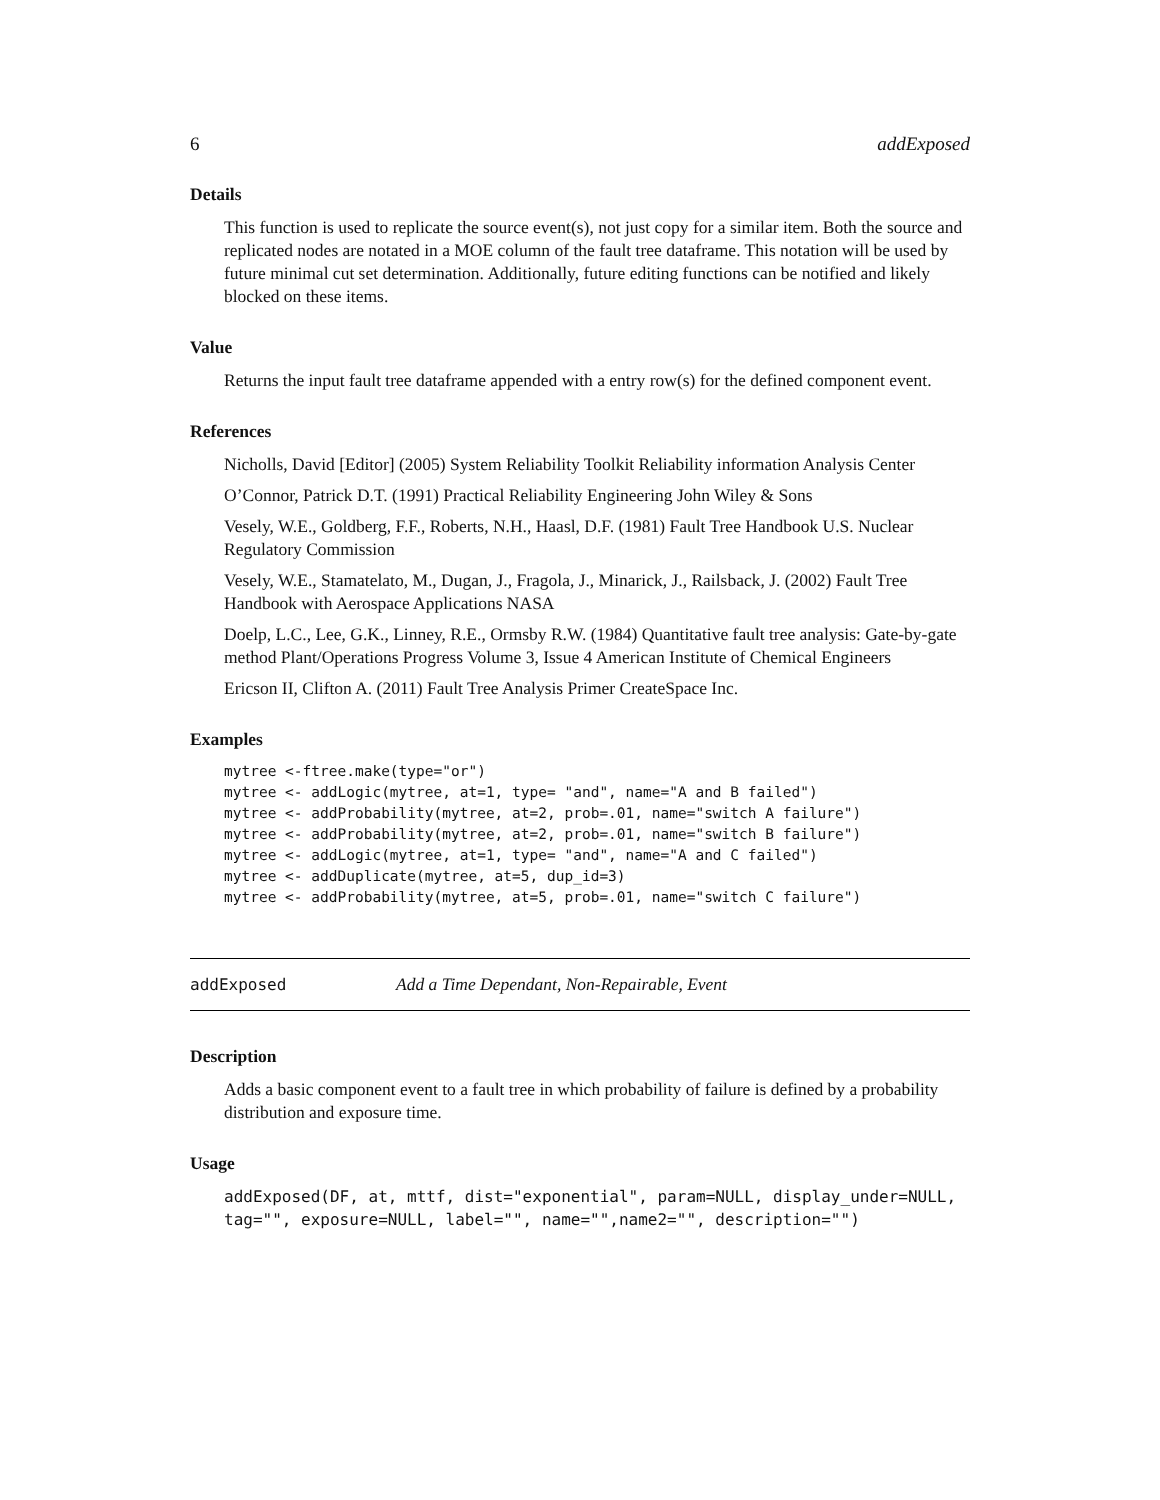6 addExposed
Details
This function is used to replicate the source event(s), not just copy for a similar item. Both the source and replicated nodes are notated in a MOE column of the fault tree dataframe. This notation will be used by future minimal cut set determination. Additionally, future editing functions can be notified and likely blocked on these items.
Value
Returns the input fault tree dataframe appended with a entry row(s) for the defined component event.
References
Nicholls, David [Editor] (2005) System Reliability Toolkit Reliability information Analysis Center
O’Connor, Patrick D.T. (1991) Practical Reliability Engineering John Wiley & Sons
Vesely, W.E., Goldberg, F.F., Roberts, N.H., Haasl, D.F. (1981) Fault Tree Handbook U.S. Nuclear Regulatory Commission
Vesely, W.E., Stamatelato, M., Dugan, J., Fragola, J., Minarick, J., Railsback, J. (2002) Fault Tree Handbook with Aerospace Applications NASA
Doelp, L.C., Lee, G.K., Linney, R.E., Ormsby R.W. (1984) Quantitative fault tree analysis: Gate-by-gate method Plant/Operations Progress Volume 3, Issue 4 American Institute of Chemical Engineers
Ericson II, Clifton A. (2011) Fault Tree Analysis Primer CreateSpace Inc.
Examples
mytree <-ftree.make(type="or")
mytree <- addLogic(mytree, at=1, type= "and", name="A and B failed")
mytree <- addProbability(mytree, at=2, prob=.01, name="switch A failure")
mytree <- addProbability(mytree, at=2, prob=.01, name="switch B failure")
mytree <- addLogic(mytree, at=1, type= "and", name="A and C failed")
mytree <- addDuplicate(mytree, at=5, dup_id=3)
mytree <- addProbability(mytree, at=5, prob=.01, name="switch C failure")
addExposed Add a Time Dependant, Non-Repairable, Event
Description
Adds a basic component event to a fault tree in which probability of failure is defined by a probability distribution and exposure time.
Usage
addExposed(DF, at, mttf, dist="exponential", param=NULL, display_under=NULL,
tag="", exposure=NULL, label="", name="",name2="", description="")